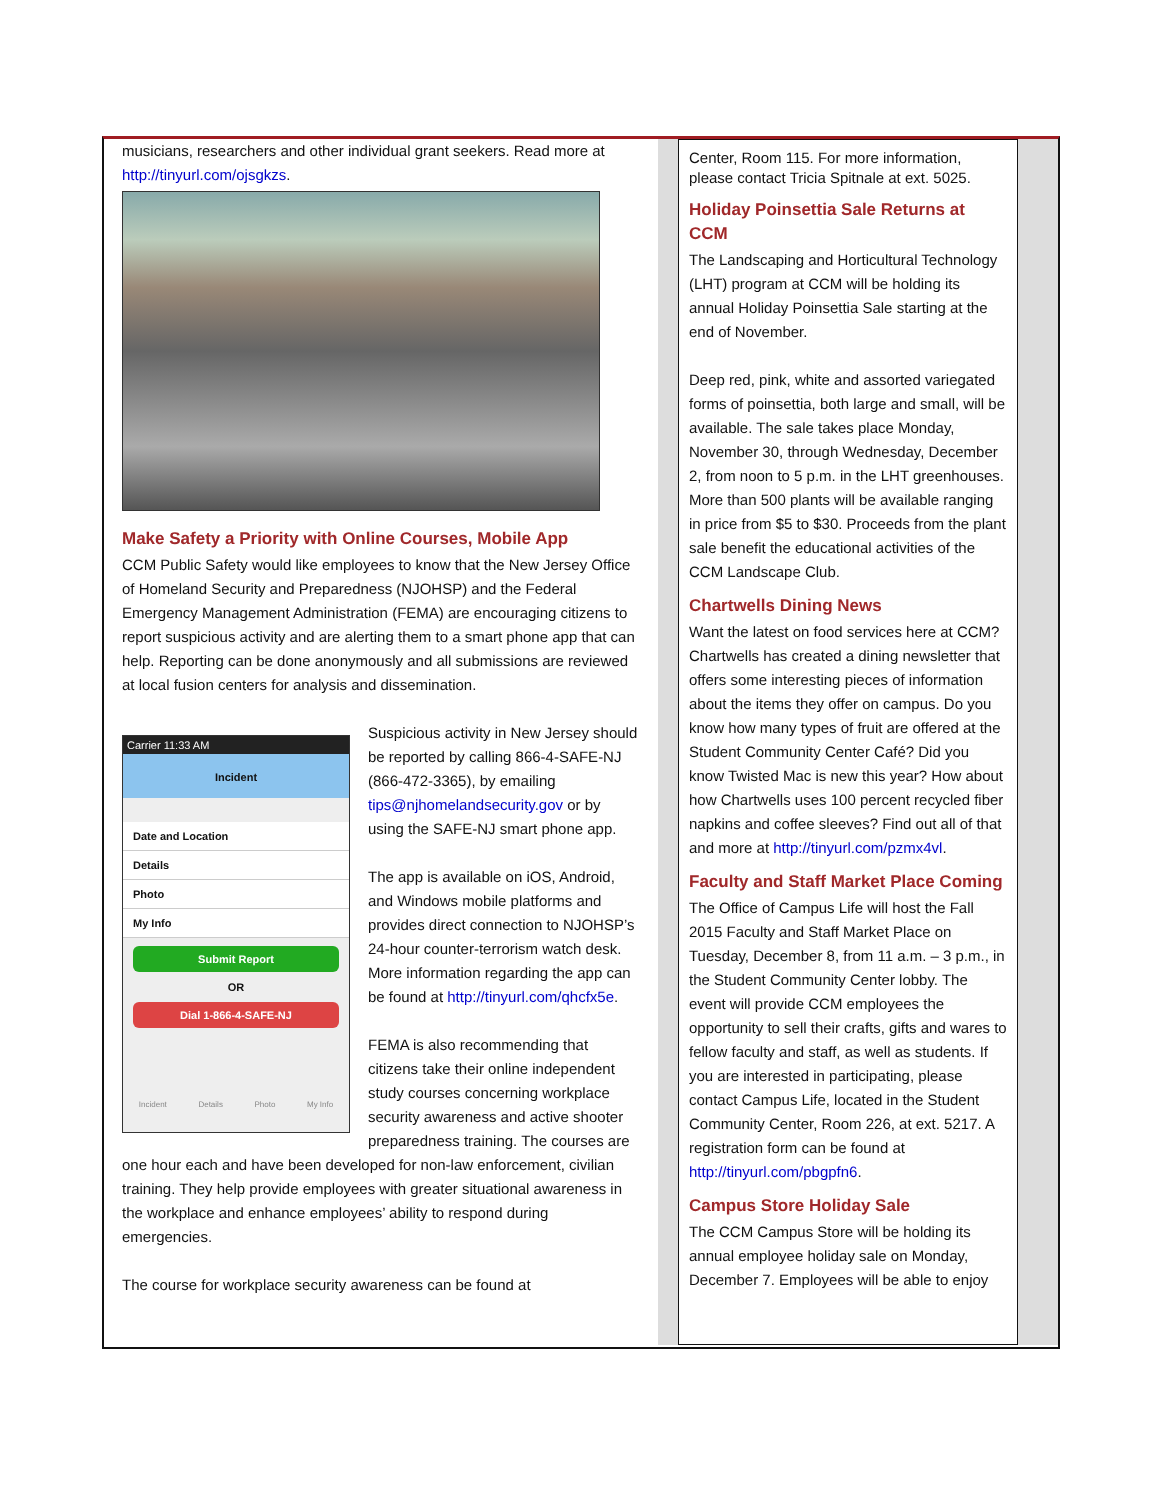musicians, researchers and other individual grant seekers. Read more at http://tinyurl.com/ojsgkzs.
Make Safety a Priority with Online Courses, Mobile App
CCM Public Safety would like employees to know that the New Jersey Office of Homeland Security and Preparedness (NJOHSP) and the Federal Emergency Management Administration (FEMA) are encouraging citizens to report suspicious activity and are alerting them to a smart phone app that can help. Reporting can be done anonymously and all submissions are reviewed at local fusion centers for analysis and dissemination.
Carrier 11:33 AM
Incident
Date and Location
Details
Photo
My Info
Submit Report
OR
Dial 1-866-4-SAFE-NJ
Incident Details Photo My Info
Suspicious activity in New Jersey should be reported by calling 866-4-SAFE-NJ (866-472-3365), by emailing tips@njhomelandsecurity.gov or by using the SAFE-NJ smart phone app.
The app is available on iOS, Android, and Windows mobile platforms and provides direct connection to NJOHSP’s 24-hour counter-terrorism watch desk. More information regarding the app can be found at http://tinyurl.com/qhcfx5e.
FEMA is also recommending that citizens take their online independent study courses concerning workplace security awareness and active shooter preparedness training. The courses are one hour each and have been developed for non-law enforcement, civilian training. They help provide employees with greater situational awareness in the workplace and enhance employees’ ability to respond during emergencies.
The course for workplace security awareness can be found at
Center, Room 115. For more information, please contact Tricia Spitnale at ext. 5025.
Holiday Poinsettia Sale Returns at CCM
The Landscaping and Horticultural Technology (LHT) program at CCM will be holding its annual Holiday Poinsettia Sale starting at the end of November.
Deep red, pink, white and assorted variegated forms of poinsettia, both large and small, will be available. The sale takes place Monday, November 30, through Wednesday, December 2, from noon to 5 p.m. in the LHT greenhouses. More than 500 plants will be available ranging in price from $5 to $30. Proceeds from the plant sale benefit the educational activities of the CCM Landscape Club.
Chartwells Dining News
Want the latest on food services here at CCM? Chartwells has created a dining newsletter that offers some interesting pieces of information about the items they offer on campus. Do you know how many types of fruit are offered at the Student Community Center Café? Did you know Twisted Mac is new this year? How about how Chartwells uses 100 percent recycled fiber napkins and coffee sleeves? Find out all of that and more at http://tinyurl.com/pzmx4vl.
Faculty and Staff Market Place Coming
The Office of Campus Life will host the Fall 2015 Faculty and Staff Market Place on Tuesday, December 8, from 11 a.m. – 3 p.m., in the Student Community Center lobby. The event will provide CCM employees the opportunity to sell their crafts, gifts and wares to fellow faculty and staff, as well as students. If you are interested in participating, please contact Campus Life, located in the Student Community Center, Room 226, at ext. 5217. A registration form can be found at http://tinyurl.com/pbgpfn6.
Campus Store Holiday Sale
The CCM Campus Store will be holding its annual employee holiday sale on Monday, December 7. Employees will be able to enjoy